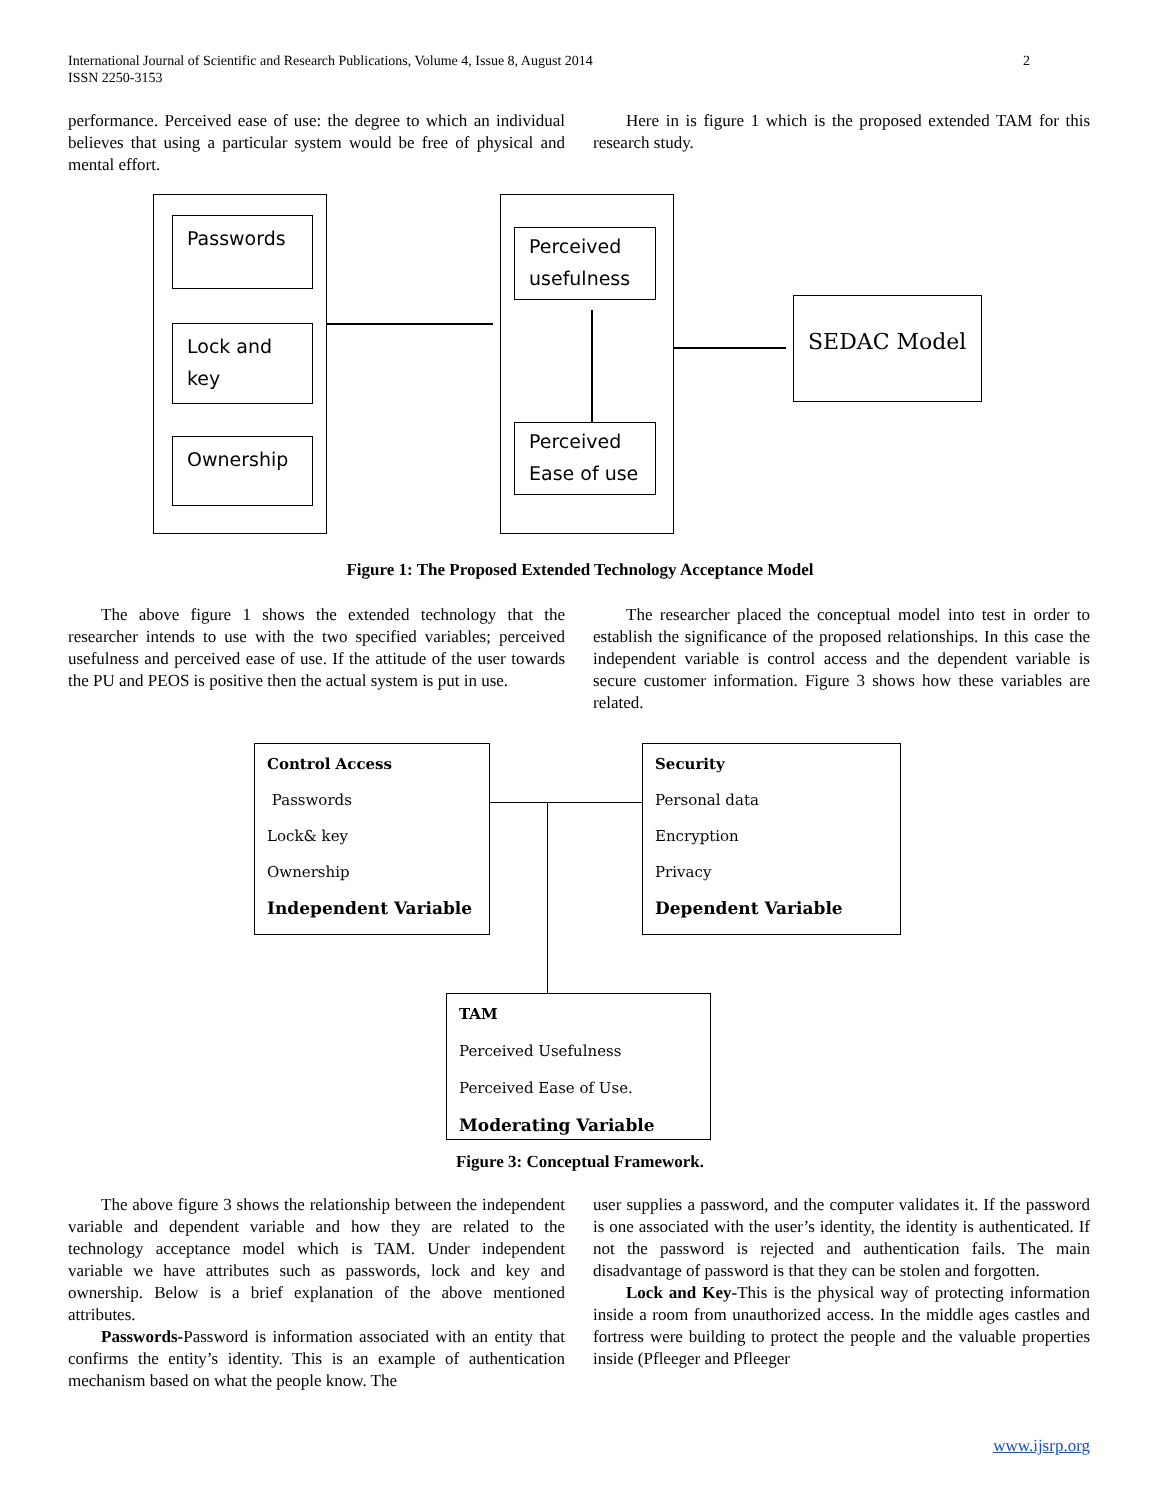2 International Journal of Scientific and Research Publications, Volume 4, Issue 8, August 2014
ISSN 2250-3153
performance. Perceived ease of use: the degree to which an individual believes that using a particular system would be free of physical and mental effort.
Here in is figure 1 which is the proposed extended TAM for this research study.
Passwords
Lock and key
Ownership
Perceived usefulness
Perceived Ease of use
SEDAC Model
Figure 1: The Proposed Extended Technology Acceptance Model
The above figure 1 shows the extended technology that the researcher intends to use with the two specified variables; perceived usefulness and perceived ease of use. If the attitude of the user towards the PU and PEOS is positive then the actual system is put in use.
The researcher placed the conceptual model into test in order to establish the significance of the proposed relationships. In this case the independent variable is control access and the dependent variable is secure customer information. Figure 3 shows how these variables are related.
Control Access
Passwords
Lock& key
Ownership
Independent Variable
Security
Personal data
Encryption
Privacy
Dependent Variable
TAM
Perceived Usefulness
Perceived Ease of Use.
Moderating Variable
Figure 3: Conceptual Framework.
The above figure 3 shows the relationship between the independent variable and dependent variable and how they are related to the technology acceptance model which is TAM. Under independent variable we have attributes such as passwords, lock and key and ownership. Below is a brief explanation of the above mentioned attributes.
Passwords-Password is information associated with an entity that confirms the entity’s identity. This is an example of authentication mechanism based on what the people know. The
user supplies a password, and the computer validates it. If the password is one associated with the user’s identity, the identity is authenticated. If not the password is rejected and authentication fails. The main disadvantage of password is that they can be stolen and forgotten.
Lock and Key-This is the physical way of protecting information inside a room from unauthorized access. In the middle ages castles and fortress were building to protect the people and the valuable properties inside (Pfleeger and Pfleeger
www.ijsrp.org